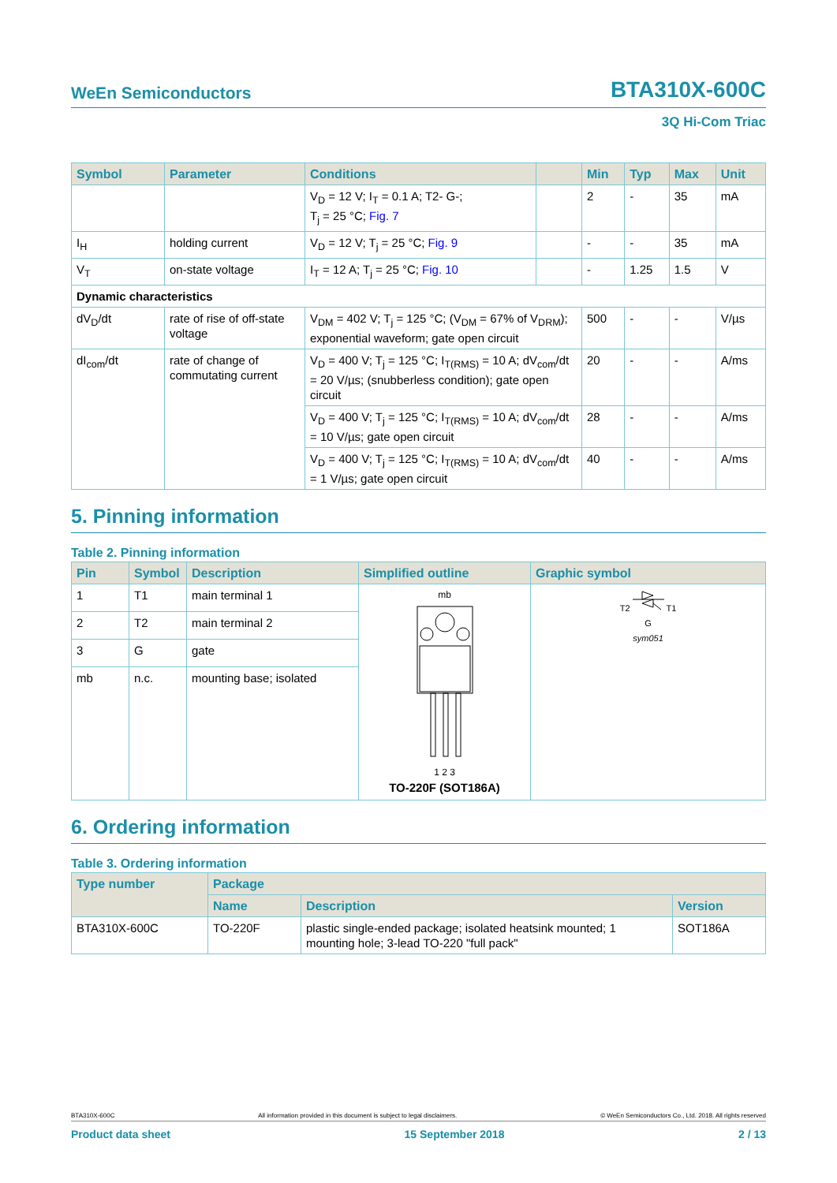WeEn Semiconductors BTA310X-600C
3Q Hi-Com Triac
| Symbol | Parameter | Conditions | | Min | Typ | Max | Unit |
| --- | --- | --- | --- | --- | --- | --- | --- |
| | | V<sub>D</sub> = 12 V; I<sub>T</sub> = 0.1 A; T2- G-; T<sub>j</sub> = 25 °C; Fig. 7 | | 2 | - | 35 | mA |
| I<sub>H</sub> | holding current | V<sub>D</sub> = 12 V; T<sub>j</sub> = 25 °C; Fig. 9 | | - | - | 35 | mA |
| V<sub>T</sub> | on-state voltage | I<sub>T</sub> = 12 A; T<sub>j</sub> = 25 °C; Fig. 10 | | - | 1.25 | 1.5 | V |
| Dynamic characteristics | | | | | | | |
| dV<sub>D</sub>/dt | rate of rise of off-state voltage | V<sub>DM</sub> = 402 V; T<sub>j</sub> = 125 °C; (V<sub>DM</sub> = 67% of V<sub>DRM</sub>); exponential waveform; gate open circuit | | 500 | - | - | V/µs |
| dI<sub>com</sub>/dt | rate of change of commutating current | V<sub>D</sub> = 400 V; T<sub>j</sub> = 125 °C; I<sub>T(RMS)</sub> = 10 A; dV<sub>com</sub>/dt = 20 V/µs; (snubberless condition); gate open circuit | | 20 | - | - | A/ms |
| | | V<sub>D</sub> = 400 V; T<sub>j</sub> = 125 °C; I<sub>T(RMS)</sub> = 10 A; dV<sub>com</sub>/dt = 10 V/µs; gate open circuit | | 28 | - | - | A/ms |
| | | V<sub>D</sub> = 400 V; T<sub>j</sub> = 125 °C; I<sub>T(RMS)</sub> = 10 A; dV<sub>com</sub>/dt = 1 V/µs; gate open circuit | | 40 | - | - | A/ms |
5. Pinning information
Table 2. Pinning information
| Pin | Symbol | Description | Simplified outline | Graphic symbol |
| --- | --- | --- | --- | --- |
| 1 | T1 | main terminal 1 | mb 1 2 3 TO-220F (SOT186A) | T2 T1 G sym051 |
| 2 | T2 | main terminal 2 | | |
| 3 | G | gate | | |
| mb | n.c. | mounting base; isolated | | |
6. Ordering information
Table 3. Ordering information
| Type number | Package | | |
| --- | --- | --- | --- |
| | Name | Description | Version |
| BTA310X-600C | TO-220F | plastic single-ended package; isolated heatsink mounted; 1 mounting hole; 3-lead TO-220 "full pack" | SOT186A |
BTA310X-600C All information provided in this document is subject to legal disclaimers. © WeEn Semiconductors Co., Ltd. 2018. All rights reserved
Product data sheet 15 September 2018 2 / 13